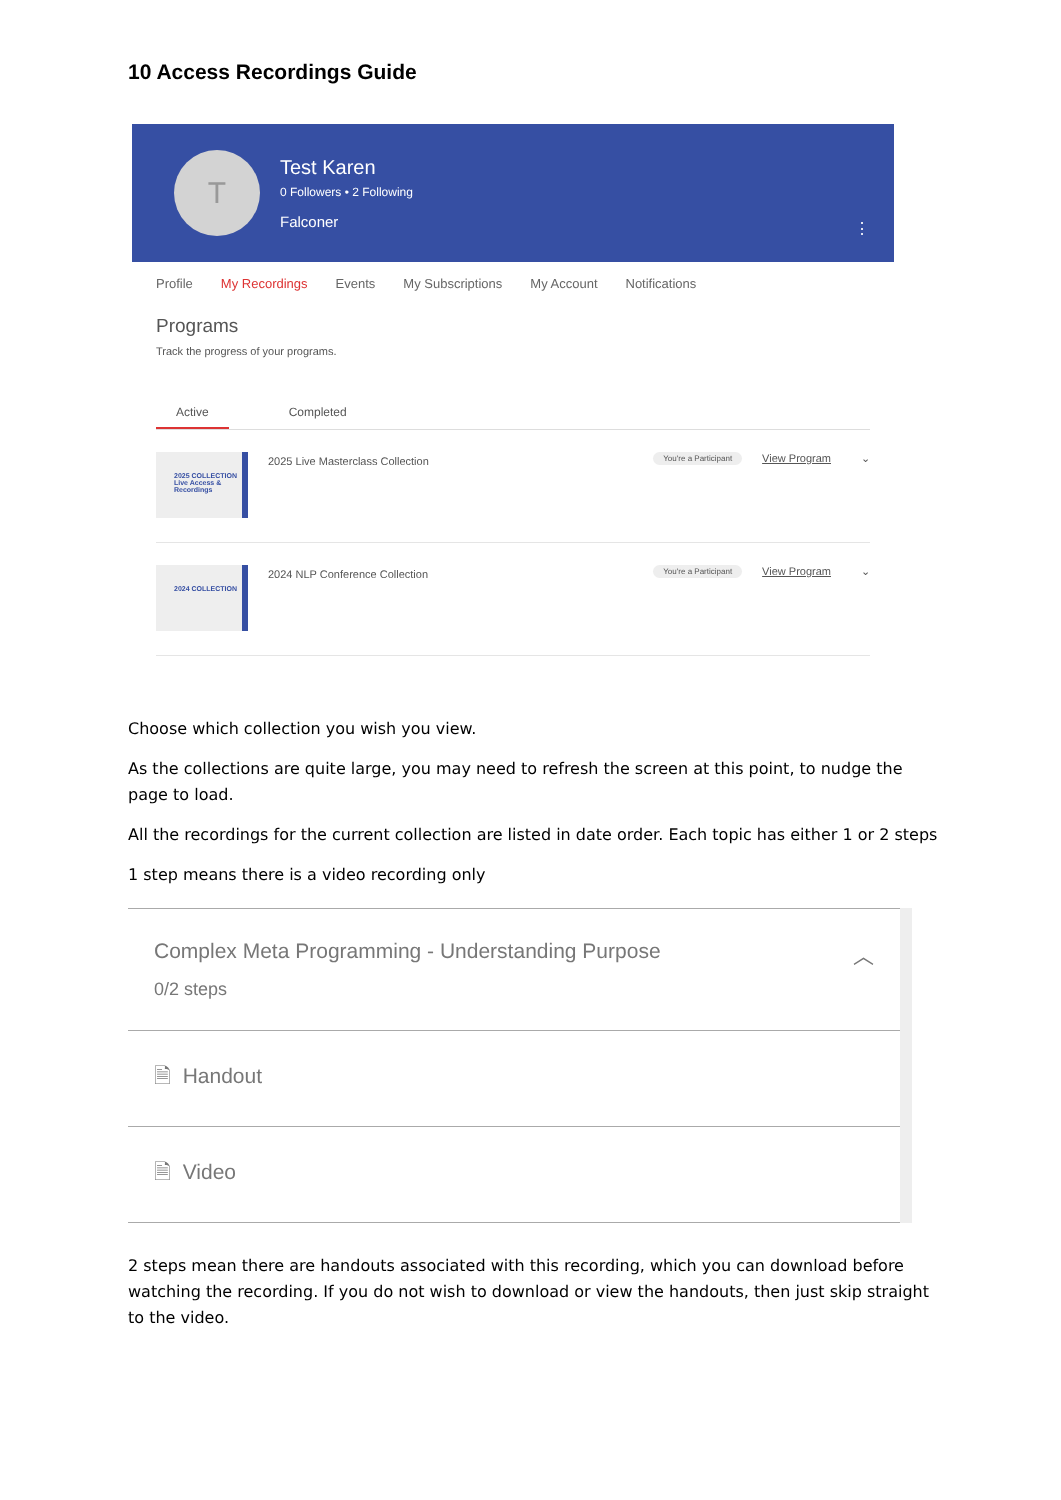10 Access Recordings Guide
T
Test Karen
0 Followers • 2 Following
Falconer
⋮
Profile My Recordings Events My Subscriptions My Account Notifications
Programs
Track the progress of your programs.
Active Completed
2025 COLLECTION
Live Access & Recordings
2025 Live Masterclass Collection You're a Participant View Program ⌄
2024 COLLECTION
2024 NLP Conference Collection You're a Participant View Program ⌄
Choose which collection you wish you view.
As the collections are quite large, you may need to refresh the screen at this point, to nudge the page to load.
All the recordings for the current collection are listed in date order. Each topic has either 1 or 2 steps
1 step means there is a video recording only
Complex Meta Programming - Understanding Purpose ︿
0/2 steps
🗎 Handout
🗎 Video
2 steps mean there are handouts associated with this recording, which you can download before watching the recording. If you do not wish to download or view the handouts, then just skip straight to the video.